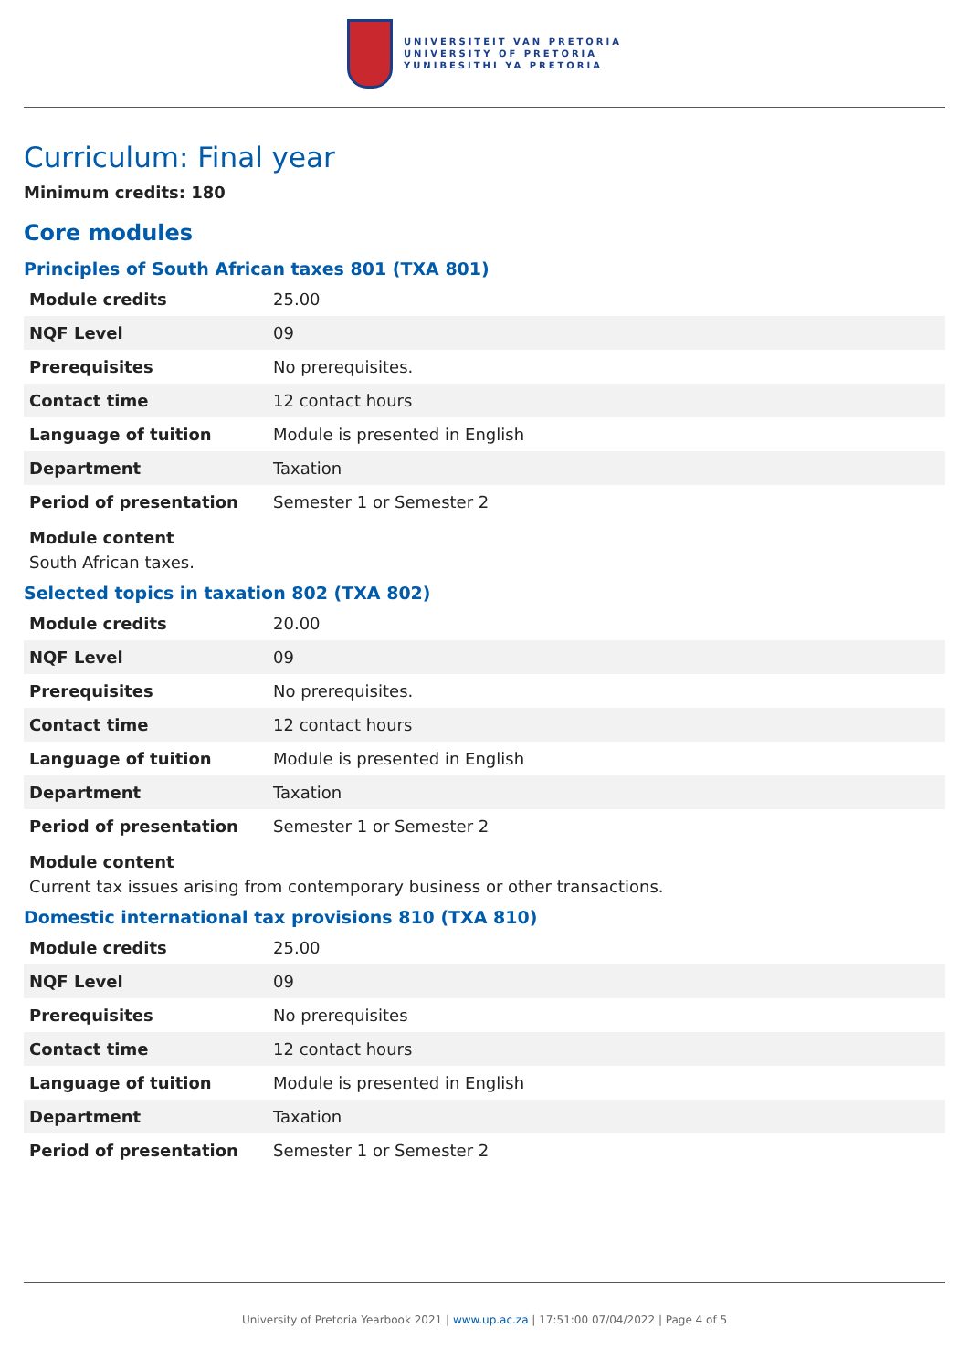UNIVERSITEIT VAN PRETORIA
UNIVERSITY OF PRETORIA
YUNIBESITHI YA PRETORIA
Curriculum: Final year
Minimum credits: 180
Core modules
Principles of South African taxes 801 (TXA 801)
| Module credits | 25.00 |
| NQF Level | 09 |
| Prerequisites | No prerequisites. |
| Contact time | 12 contact hours |
| Language of tuition | Module is presented in English |
| Department | Taxation |
| Period of presentation | Semester 1 or Semester 2 |
Module content
South African taxes.
Selected topics in taxation 802 (TXA 802)
| Module credits | 20.00 |
| NQF Level | 09 |
| Prerequisites | No prerequisites. |
| Contact time | 12 contact hours |
| Language of tuition | Module is presented in English |
| Department | Taxation |
| Period of presentation | Semester 1 or Semester 2 |
Module content
Current tax issues arising from contemporary business or other transactions.
Domestic international tax provisions 810 (TXA 810)
| Module credits | 25.00 |
| NQF Level | 09 |
| Prerequisites | No prerequisites |
| Contact time | 12 contact hours |
| Language of tuition | Module is presented in English |
| Department | Taxation |
| Period of presentation | Semester 1 or Semester 2 |
University of Pretoria Yearbook 2021 | www.up.ac.za | 17:51:00 07/04/2022 | Page 4 of 5